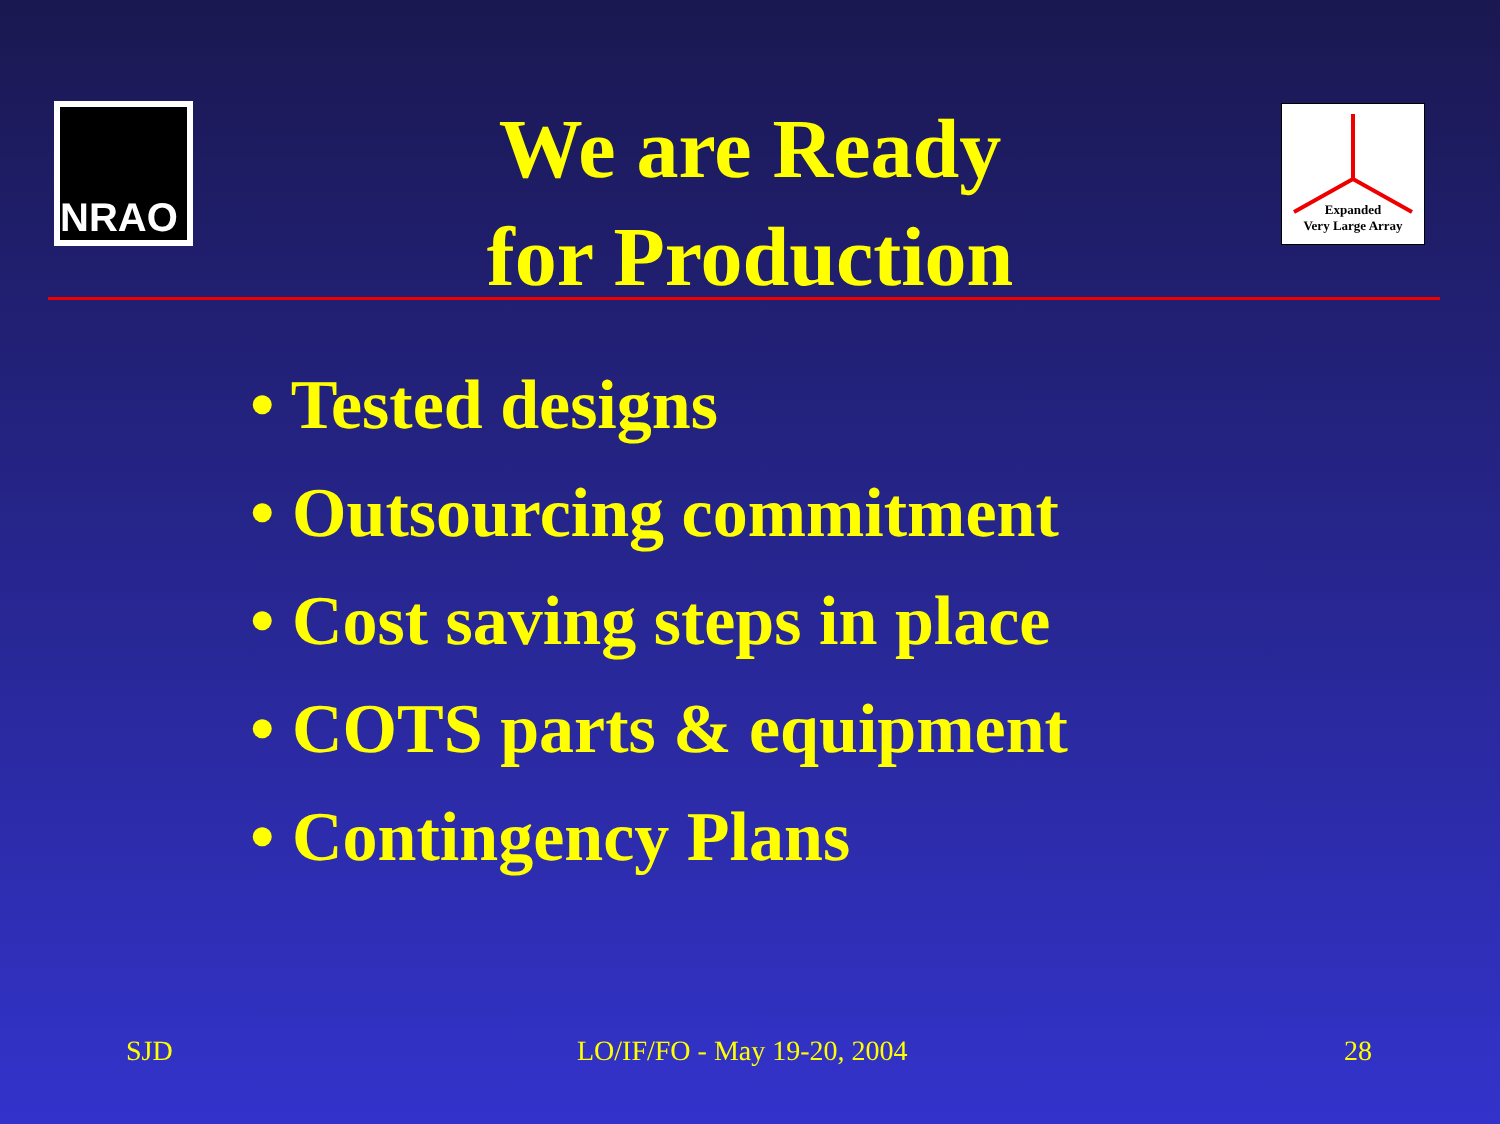NRAO
We are Ready
for Production
Expanded
Very Large Array
• Tested designs
• Outsourcing commitment
• Cost saving steps in place
• COTS parts & equipment
• Contingency Plans
SJD LO/IF/FO - May 19-20, 2004 28